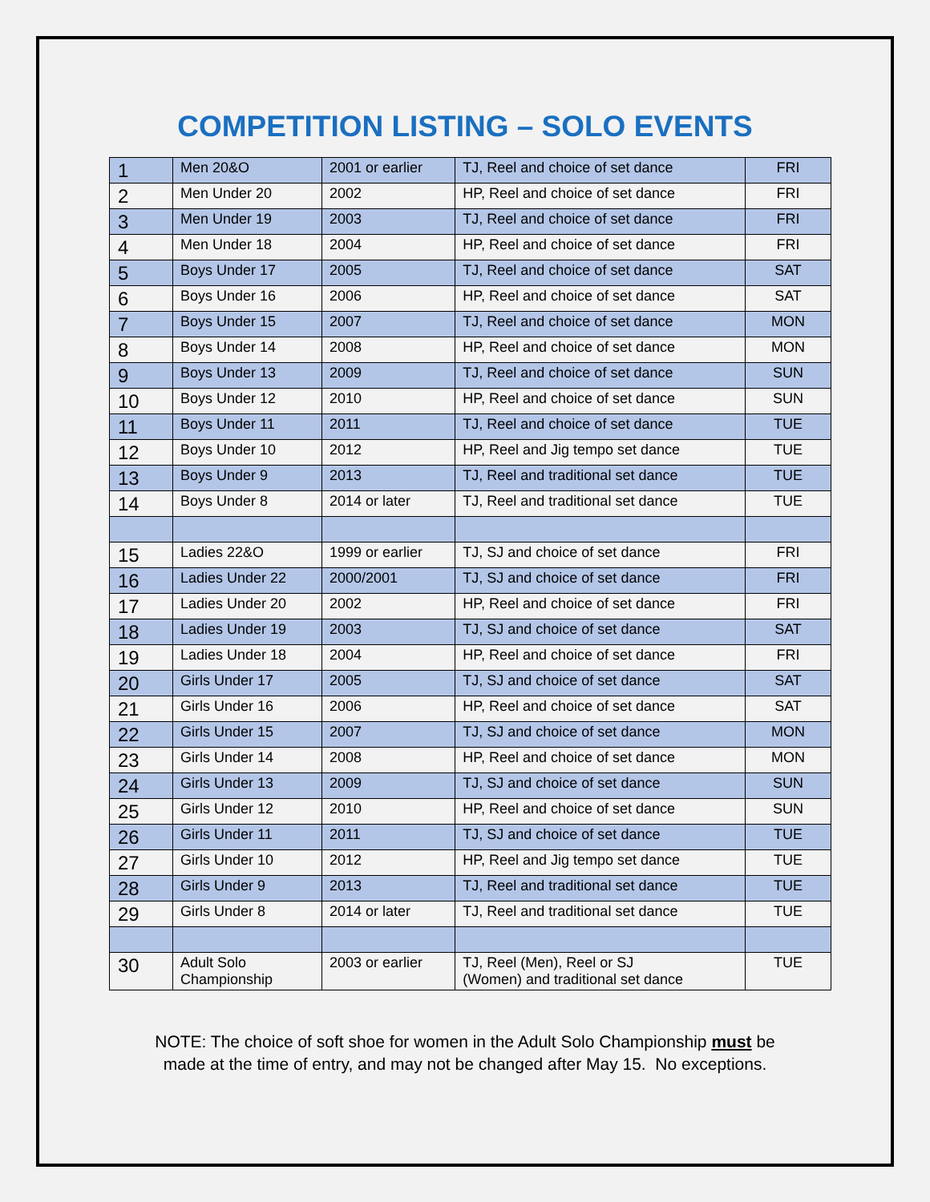COMPETITION LISTING – SOLO EVENTS
| 1 | Men 20&O | 2001 or earlier | TJ, Reel and choice of set dance | FRI |
| 2 | Men Under 20 | 2002 | HP, Reel and choice of set dance | FRI |
| 3 | Men Under 19 | 2003 | TJ, Reel and choice of set dance | FRI |
| 4 | Men Under 18 | 2004 | HP, Reel and choice of set dance | FRI |
| 5 | Boys Under 17 | 2005 | TJ, Reel and choice of set dance | SAT |
| 6 | Boys Under 16 | 2006 | HP, Reel and choice of set dance | SAT |
| 7 | Boys Under 15 | 2007 | TJ, Reel and choice of set dance | MON |
| 8 | Boys Under 14 | 2008 | HP, Reel and choice of set dance | MON |
| 9 | Boys Under 13 | 2009 | TJ, Reel and choice of set dance | SUN |
| 10 | Boys Under 12 | 2010 | HP, Reel and choice of set dance | SUN |
| 11 | Boys Under 11 | 2011 | TJ, Reel and choice of set dance | TUE |
| 12 | Boys Under 10 | 2012 | HP, Reel and Jig tempo set dance | TUE |
| 13 | Boys Under 9 | 2013 | TJ, Reel and traditional set dance | TUE |
| 14 | Boys Under 8 | 2014 or later | TJ, Reel and traditional set dance | TUE |
| 15 | Ladies 22&O | 1999 or earlier | TJ, SJ and choice of set dance | FRI |
| 16 | Ladies Under 22 | 2000/2001 | TJ, SJ and choice of set dance | FRI |
| 17 | Ladies Under 20 | 2002 | HP, Reel and choice of set dance | FRI |
| 18 | Ladies Under 19 | 2003 | TJ, SJ and choice of set dance | SAT |
| 19 | Ladies Under 18 | 2004 | HP, Reel and choice of set dance | FRI |
| 20 | Girls Under 17 | 2005 | TJ, SJ and choice of set dance | SAT |
| 21 | Girls Under 16 | 2006 | HP, Reel and choice of set dance | SAT |
| 22 | Girls Under 15 | 2007 | TJ, SJ and choice of set dance | MON |
| 23 | Girls Under 14 | 2008 | HP, Reel and choice of set dance | MON |
| 24 | Girls Under 13 | 2009 | TJ, SJ and choice of set dance | SUN |
| 25 | Girls Under 12 | 2010 | HP, Reel and choice of set dance | SUN |
| 26 | Girls Under 11 | 2011 | TJ, SJ and choice of set dance | TUE |
| 27 | Girls Under 10 | 2012 | HP, Reel and Jig tempo set dance | TUE |
| 28 | Girls Under 9 | 2013 | TJ, Reel and traditional set dance | TUE |
| 29 | Girls Under 8 | 2014 or later | TJ, Reel and traditional set dance | TUE |
| 30 | Adult Solo Championship | 2003 or earlier | TJ, Reel (Men), Reel or SJ (Women) and traditional set dance | TUE |
NOTE: The choice of soft shoe for women in the Adult Solo Championship must be
made at the time of entry, and may not be changed after May 15. No exceptions.